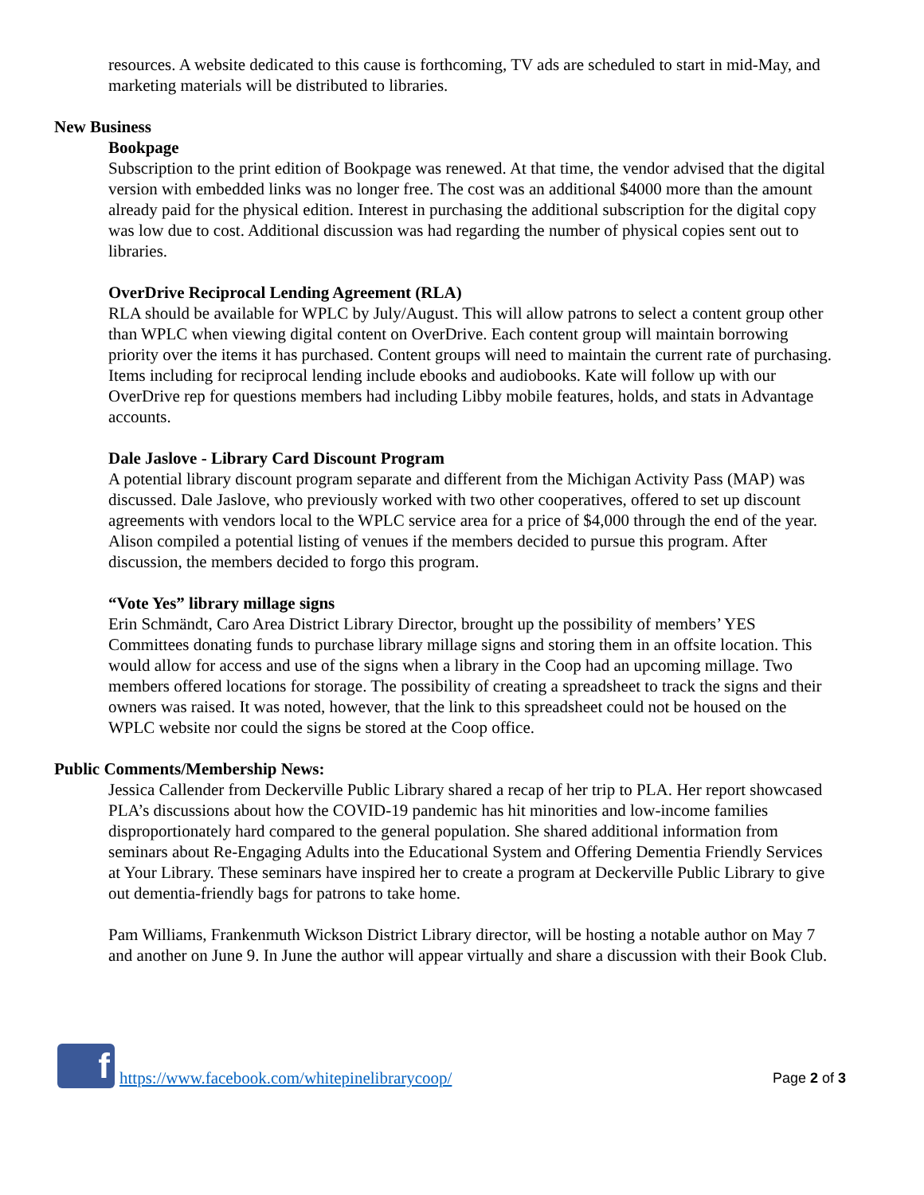resources. A website dedicated to this cause is forthcoming, TV ads are scheduled to start in mid-May, and marketing materials will be distributed to libraries.
New Business
Bookpage
Subscription to the print edition of Bookpage was renewed. At that time, the vendor advised that the digital version with embedded links was no longer free. The cost was an additional $4000 more than the amount already paid for the physical edition. Interest in purchasing the additional subscription for the digital copy was low due to cost. Additional discussion was had regarding the number of physical copies sent out to libraries.
OverDrive Reciprocal Lending Agreement (RLA)
RLA should be available for WPLC by July/August. This will allow patrons to select a content group other than WPLC when viewing digital content on OverDrive. Each content group will maintain borrowing priority over the items it has purchased. Content groups will need to maintain the current rate of purchasing. Items including for reciprocal lending include ebooks and audiobooks. Kate will follow up with our OverDrive rep for questions members had including Libby mobile features, holds, and stats in Advantage accounts.
Dale Jaslove - Library Card Discount Program
A potential library discount program separate and different from the Michigan Activity Pass (MAP) was discussed. Dale Jaslove, who previously worked with two other cooperatives, offered to set up discount agreements with vendors local to the WPLC service area for a price of $4,000 through the end of the year. Alison compiled a potential listing of venues if the members decided to pursue this program. After discussion, the members decided to forgo this program.
“Vote Yes” library millage signs
Erin Schmändt, Caro Area District Library Director, brought up the possibility of members’ YES Committees donating funds to purchase library millage signs and storing them in an offsite location. This would allow for access and use of the signs when a library in the Coop had an upcoming millage. Two members offered locations for storage. The possibility of creating a spreadsheet to track the signs and their owners was raised. It was noted, however, that the link to this spreadsheet could not be housed on the WPLC website nor could the signs be stored at the Coop office.
Public Comments/Membership News:
Jessica Callender from Deckerville Public Library shared a recap of her trip to PLA. Her report showcased PLA’s discussions about how the COVID-19 pandemic has hit minorities and low-income families disproportionately hard compared to the general population. She shared additional information from seminars about Re-Engaging Adults into the Educational System and Offering Dementia Friendly Services at Your Library. These seminars have inspired her to create a program at Deckerville Public Library to give out dementia-friendly bags for patrons to take home.
Pam Williams, Frankenmuth Wickson District Library director, will be hosting a notable author on May 7 and another on June 9. In June the author will appear virtually and share a discussion with their Book Club.
f
https://www.facebook.com/whitepinelibrarycoop/ Page 2 of 3